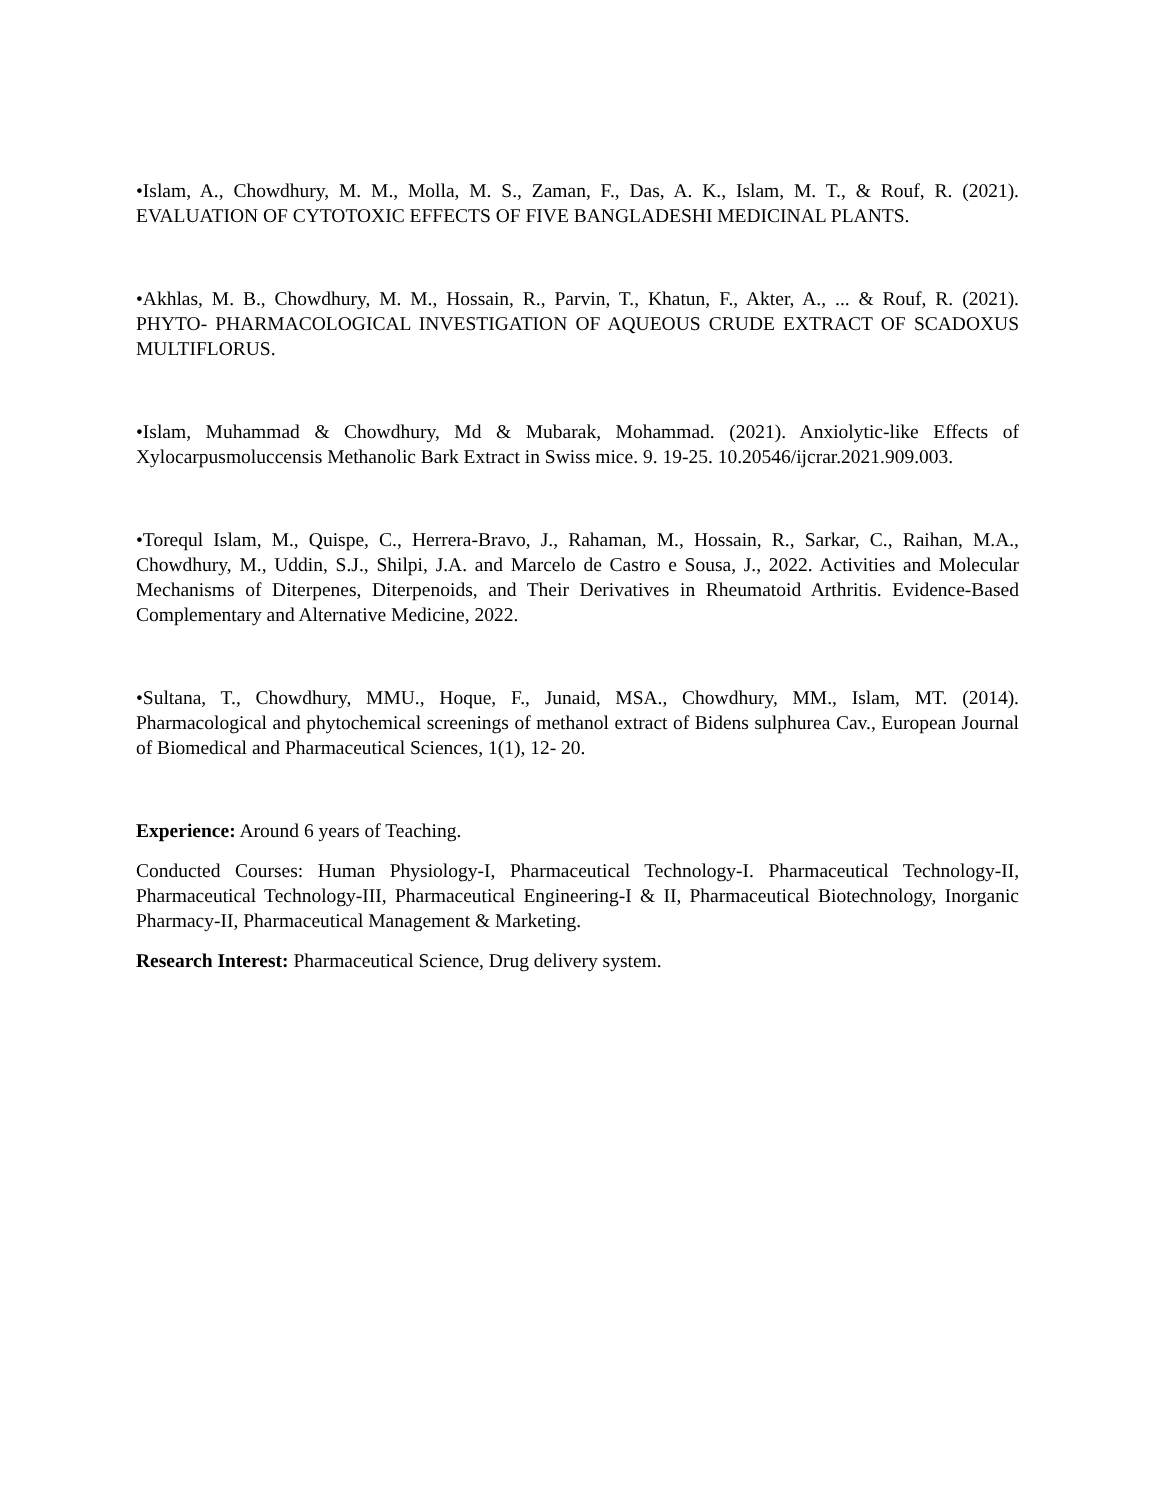•Islam, A., Chowdhury, M. M., Molla, M. S., Zaman, F., Das, A. K., Islam, M. T., & Rouf, R. (2021). EVALUATION OF CYTOTOXIC EFFECTS OF FIVE BANGLADESHI MEDICINAL PLANTS.
•Akhlas, M. B., Chowdhury, M. M., Hossain, R., Parvin, T., Khatun, F., Akter, A., ... & Rouf, R. (2021). PHYTO- PHARMACOLOGICAL INVESTIGATION OF AQUEOUS CRUDE EXTRACT OF SCADOXUS MULTIFLORUS.
•Islam, Muhammad & Chowdhury, Md & Mubarak, Mohammad. (2021). Anxiolytic-like Effects of Xylocarpusmoluccensis Methanolic Bark Extract in Swiss mice. 9. 19-25. 10.20546/ijcrar.2021.909.003.
•Torequl Islam, M., Quispe, C., Herrera-Bravo, J., Rahaman, M., Hossain, R., Sarkar, C., Raihan, M.A., Chowdhury, M., Uddin, S.J., Shilpi, J.A. and Marcelo de Castro e Sousa, J., 2022. Activities and Molecular Mechanisms of Diterpenes, Diterpenoids, and Their Derivatives in Rheumatoid Arthritis. Evidence-Based Complementary and Alternative Medicine, 2022.
•Sultana, T., Chowdhury, MMU., Hoque, F., Junaid, MSA., Chowdhury, MM., Islam, MT. (2014). Pharmacological and phytochemical screenings of methanol extract of Bidens sulphurea Cav., European Journal of Biomedical and Pharmaceutical Sciences, 1(1), 12- 20.
Experience: Around 6 years of Teaching.
Conducted Courses: Human Physiology-I, Pharmaceutical Technology-I. Pharmaceutical Technology-II, Pharmaceutical Technology-III, Pharmaceutical Engineering-I & II, Pharmaceutical Biotechnology, Inorganic Pharmacy-II, Pharmaceutical Management & Marketing.
Research Interest: Pharmaceutical Science, Drug delivery system.